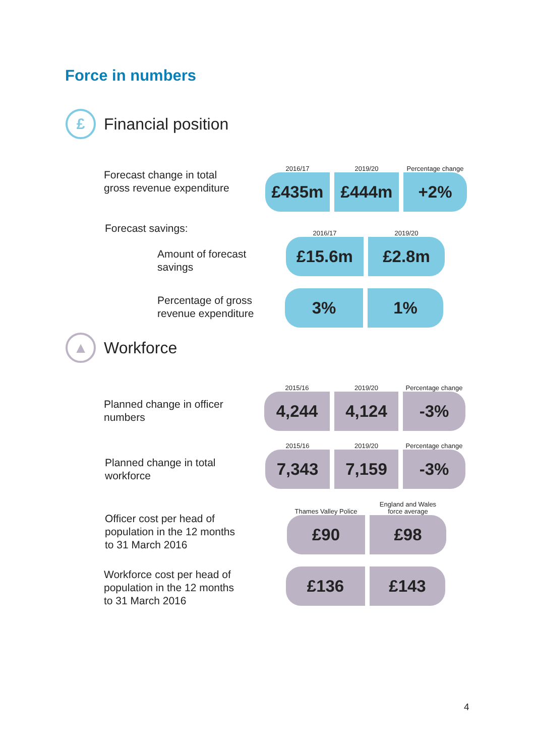Force in numbers
£
Financial position
Forecast change in total
gross revenue expenditure
2016/17
£435m
2019/20
£444m
Percentage change
+2%
Forecast savings:
Amount of forecast
savings
2016/17
£15.6m
2019/20
£2.8m
Percentage of gross
revenue expenditure
3% 1%
▲
Workforce
Planned change in officer
numbers
2015/16
4,244
2019/20
4,124
Percentage change
-3%
Planned change in total
workforce
2015/16
7,343
2019/20
7,159
Percentage change
-3%
Officer cost per head of
population in the 12 months
to 31 March 2016
Thames Valley Police
£90
England and Wales
force average
£98
Workforce cost per head of
population in the 12 months
to 31 March 2016
£136 £143
4